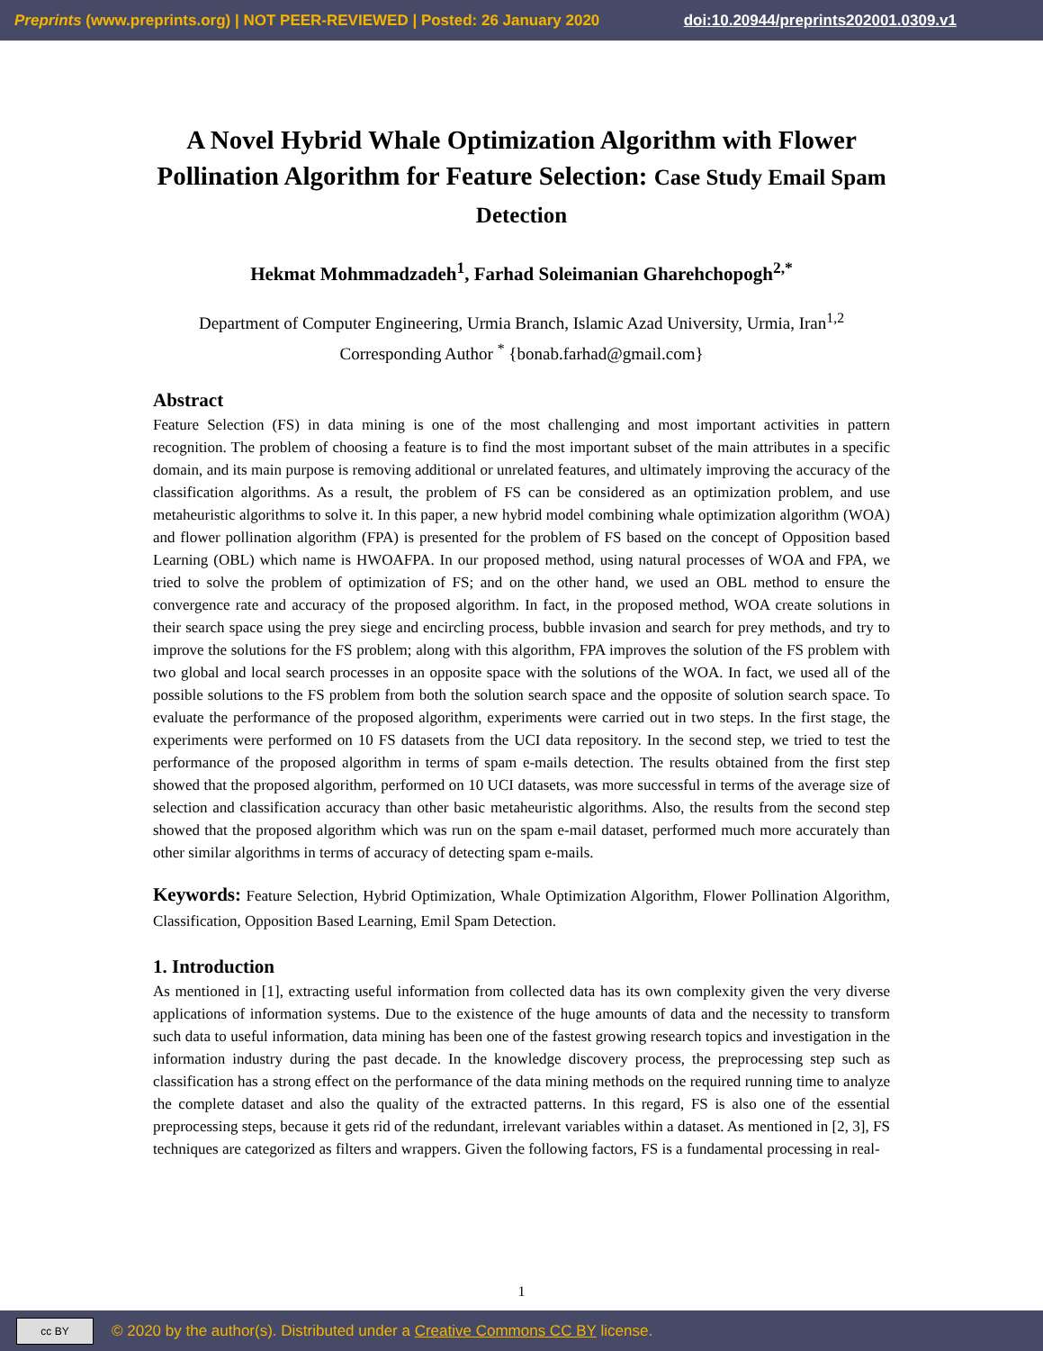Preprints (www.preprints.org) | NOT PEER-REVIEWED | Posted: 26 January 2020 doi:10.20944/preprints202001.0309.v1
A Novel Hybrid Whale Optimization Algorithm with Flower Pollination Algorithm for Feature Selection: Case Study Email Spam Detection
Hekmat Mohmmadzadeh<sup>1</sup>, Farhad Soleimanian Gharehchopogh<sup>2,*</sup>
Department of Computer Engineering, Urmia Branch, Islamic Azad University, Urmia, Iran<sup>1,2</sup>
Corresponding Author <sup>*</sup> {bonab.farhad@gmail.com}
Abstract
Feature Selection (FS) in data mining is one of the most challenging and most important activities in pattern recognition. The problem of choosing a feature is to find the most important subset of the main attributes in a specific domain, and its main purpose is removing additional or unrelated features, and ultimately improving the accuracy of the classification algorithms. As a result, the problem of FS can be considered as an optimization problem, and use metaheuristic algorithms to solve it. In this paper, a new hybrid model combining whale optimization algorithm (WOA) and flower pollination algorithm (FPA) is presented for the problem of FS based on the concept of Opposition based Learning (OBL) which name is HWOAFPA. In our proposed method, using natural processes of WOA and FPA, we tried to solve the problem of optimization of FS; and on the other hand, we used an OBL method to ensure the convergence rate and accuracy of the proposed algorithm. In fact, in the proposed method, WOA create solutions in their search space using the prey siege and encircling process, bubble invasion and search for prey methods, and try to improve the solutions for the FS problem; along with this algorithm, FPA improves the solution of the FS problem with two global and local search processes in an opposite space with the solutions of the WOA. In fact, we used all of the possible solutions to the FS problem from both the solution search space and the opposite of solution search space. To evaluate the performance of the proposed algorithm, experiments were carried out in two steps. In the first stage, the experiments were performed on 10 FS datasets from the UCI data repository. In the second step, we tried to test the performance of the proposed algorithm in terms of spam e-mails detection. The results obtained from the first step showed that the proposed algorithm, performed on 10 UCI datasets, was more successful in terms of the average size of selection and classification accuracy than other basic metaheuristic algorithms. Also, the results from the second step showed that the proposed algorithm which was run on the spam e-mail dataset, performed much more accurately than other similar algorithms in terms of accuracy of detecting spam e-mails.
Keywords: Feature Selection, Hybrid Optimization, Whale Optimization Algorithm, Flower Pollination Algorithm, Classification, Opposition Based Learning, Emil Spam Detection.
1. Introduction
As mentioned in [1], extracting useful information from collected data has its own complexity given the very diverse applications of information systems. Due to the existence of the huge amounts of data and the necessity to transform such data to useful information, data mining has been one of the fastest growing research topics and investigation in the information industry during the past decade. In the knowledge discovery process, the preprocessing step such as classification has a strong effect on the performance of the data mining methods on the required running time to analyze the complete dataset and also the quality of the extracted patterns. In this regard, FS is also one of the essential preprocessing steps, because it gets rid of the redundant, irrelevant variables within a dataset. As mentioned in [2, 3], FS techniques are categorized as filters and wrappers. Given the following factors, FS is a fundamental processing in real-
1
cc BY
© 2020 by the author(s). Distributed under a Creative Commons CC BY license.